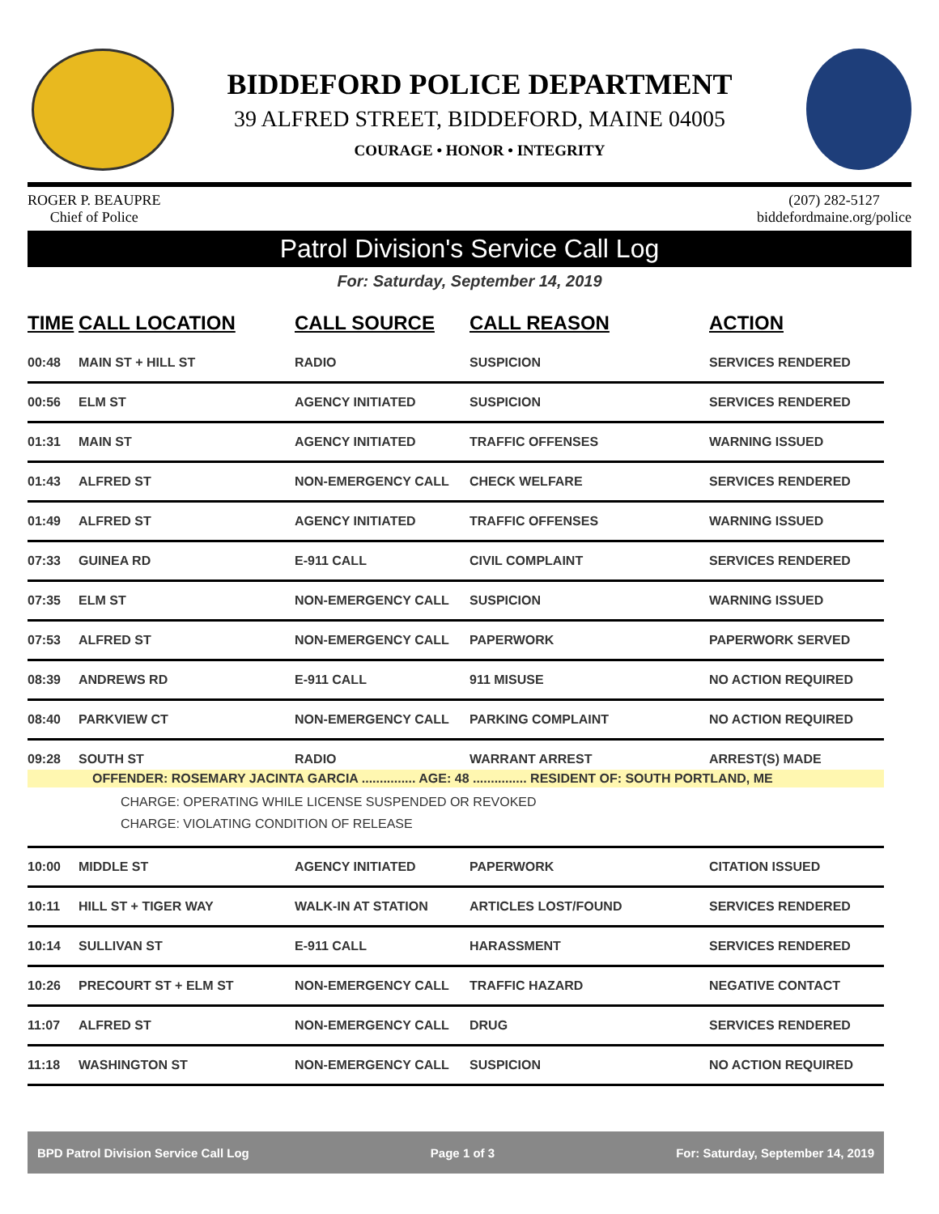BIDDEFORD POLICE DEPARTMENT
39 ALFRED STREET, BIDDEFORD, MAINE 04005
COURAGE • HONOR • INTEGRITY
ROGER P. BEAUPRE
Chief of Police
(207) 282-5127
biddefordmaine.org/police
Patrol Division's Service Call Log
For: Saturday, September 14, 2019
| TIME | CALL LOCATION | CALL SOURCE | CALL REASON | ACTION |
| --- | --- | --- | --- | --- |
| 00:48 | MAIN ST + HILL ST | RADIO | SUSPICION | SERVICES RENDERED |
| 00:56 | ELM ST | AGENCY INITIATED | SUSPICION | SERVICES RENDERED |
| 01:31 | MAIN ST | AGENCY INITIATED | TRAFFIC OFFENSES | WARNING ISSUED |
| 01:43 | ALFRED ST | NON-EMERGENCY CALL | CHECK WELFARE | SERVICES RENDERED |
| 01:49 | ALFRED ST | AGENCY INITIATED | TRAFFIC OFFENSES | WARNING ISSUED |
| 07:33 | GUINEA RD | E-911 CALL | CIVIL COMPLAINT | SERVICES RENDERED |
| 07:35 | ELM ST | NON-EMERGENCY CALL | SUSPICION | WARNING ISSUED |
| 07:53 | ALFRED ST | NON-EMERGENCY CALL | PAPERWORK | PAPERWORK SERVED |
| 08:39 | ANDREWS RD | E-911 CALL | 911 MISUSE | NO ACTION REQUIRED |
| 08:40 | PARKVIEW CT | NON-EMERGENCY CALL | PARKING COMPLAINT | NO ACTION REQUIRED |
| 09:28 | SOUTH ST | RADIO | WARRANT ARREST | ARREST(S) MADE |
| OFFENDER: ROSEMARY JACINTA GARCIA ............... AGE: 48 ............... RESIDENT OF: SOUTH PORTLAND, ME | | | | |
| CHARGE: OPERATING WHILE LICENSE SUSPENDED OR REVOKED CHARGE: VIOLATING CONDITION OF RELEASE | | | | |
| 10:00 | MIDDLE ST | AGENCY INITIATED | PAPERWORK | CITATION ISSUED |
| 10:11 | HILL ST + TIGER WAY | WALK-IN AT STATION | ARTICLES LOST/FOUND | SERVICES RENDERED |
| 10:14 | SULLIVAN ST | E-911 CALL | HARASSMENT | SERVICES RENDERED |
| 10:26 | PRECOURT ST + ELM ST | NON-EMERGENCY CALL | TRAFFIC HAZARD | NEGATIVE CONTACT |
| 11:07 | ALFRED ST | NON-EMERGENCY CALL | DRUG | SERVICES RENDERED |
| 11:18 | WASHINGTON ST | NON-EMERGENCY CALL | SUSPICION | NO ACTION REQUIRED |
BPD Patrol Division Service Call Log Page 1 of 3 For: Saturday, September 14, 2019